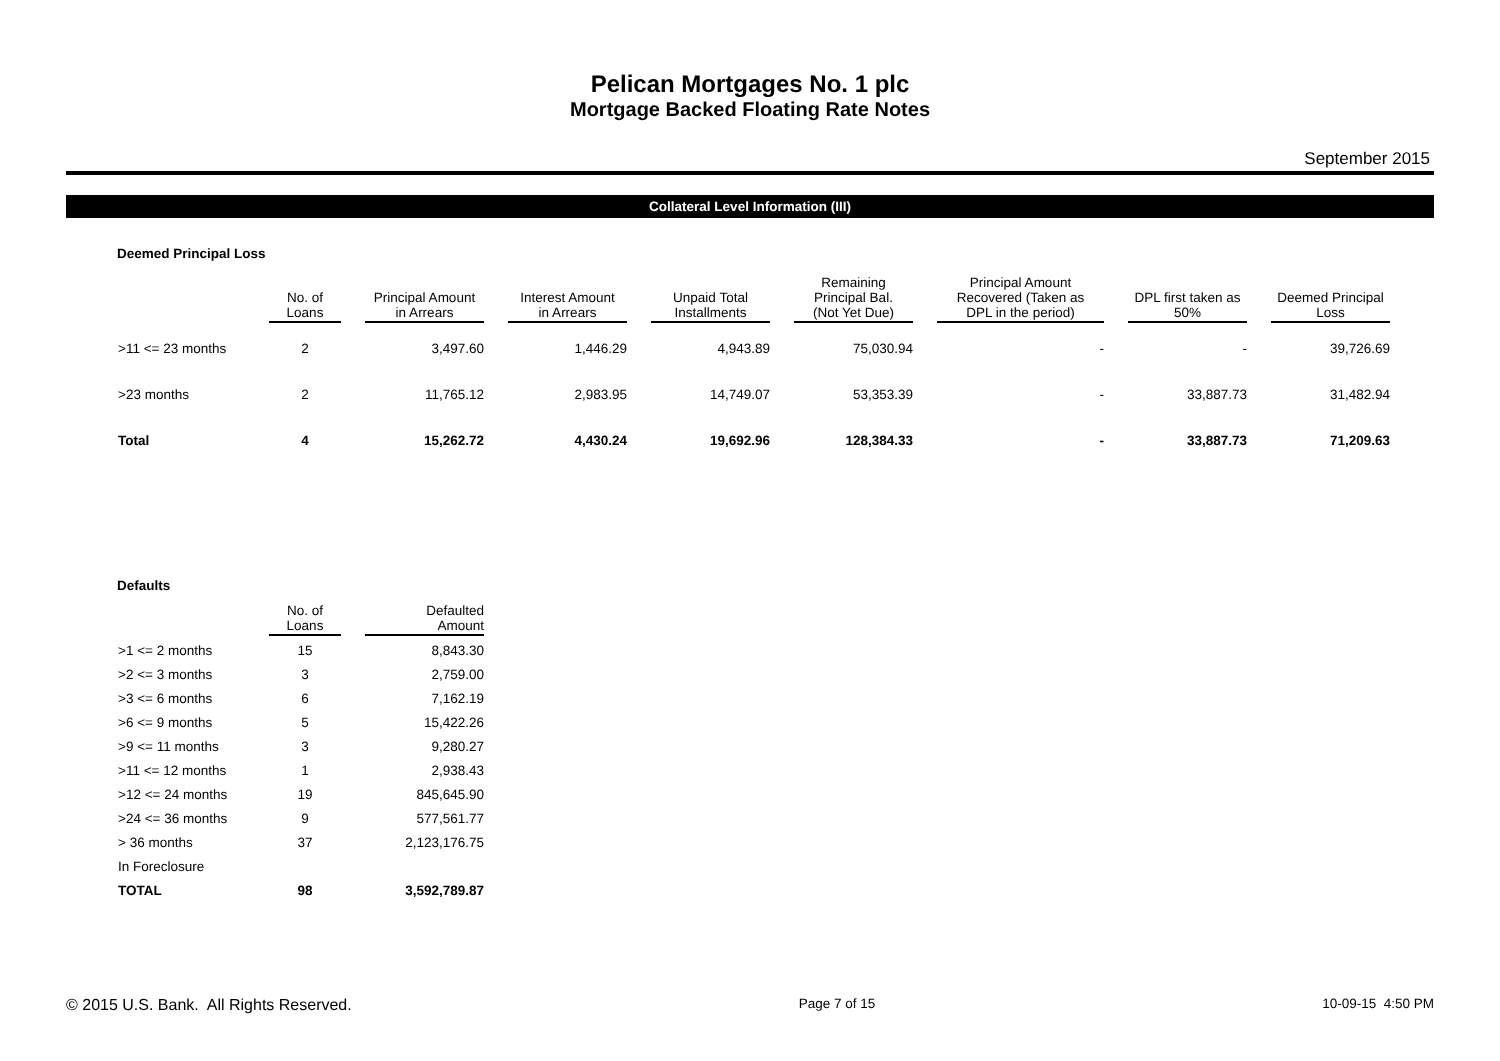Pelican Mortgages No. 1 plc
Mortgage Backed Floating Rate Notes
September 2015
Collateral Level Information (III)
Deemed Principal Loss
| | No. of Loans | Principal Amount in Arrears | Interest Amount in Arrears | Unpaid Total Installments | Remaining Principal Bal. (Not Yet Due) | Principal Amount Recovered (Taken as DPL in the period) | DPL first taken as 50% | Deemed Principal Loss |
| --- | --- | --- | --- | --- | --- | --- | --- | --- |
| >11 <= 23 months | 2 | 3,497.60 | 1,446.29 | 4,943.89 | 75,030.94 | - | - | 39,726.69 |
| >23 months | 2 | 11,765.12 | 2,983.95 | 14,749.07 | 53,353.39 | - | 33,887.73 | 31,482.94 |
| Total | 4 | 15,262.72 | 4,430.24 | 19,692.96 | 128,384.33 | - | 33,887.73 | 71,209.63 |
Defaults
| | No. of Loans | Defaulted Amount |
| --- | --- | --- |
| >1 <= 2 months | 15 | 8,843.30 |
| >2 <= 3 months | 3 | 2,759.00 |
| >3 <= 6 months | 6 | 7,162.19 |
| >6 <= 9 months | 5 | 15,422.26 |
| >9 <= 11 months | 3 | 9,280.27 |
| >11 <= 12 months | 1 | 2,938.43 |
| >12 <= 24 months | 19 | 845,645.90 |
| >24 <= 36 months | 9 | 577,561.77 |
| > 36 months | 37 | 2,123,176.75 |
| In Foreclosure | | |
| TOTAL | 98 | 3,592,789.87 |
© 2015 U.S. Bank. All Rights Reserved. Page 7 of 15 10-09-15 4:50 PM